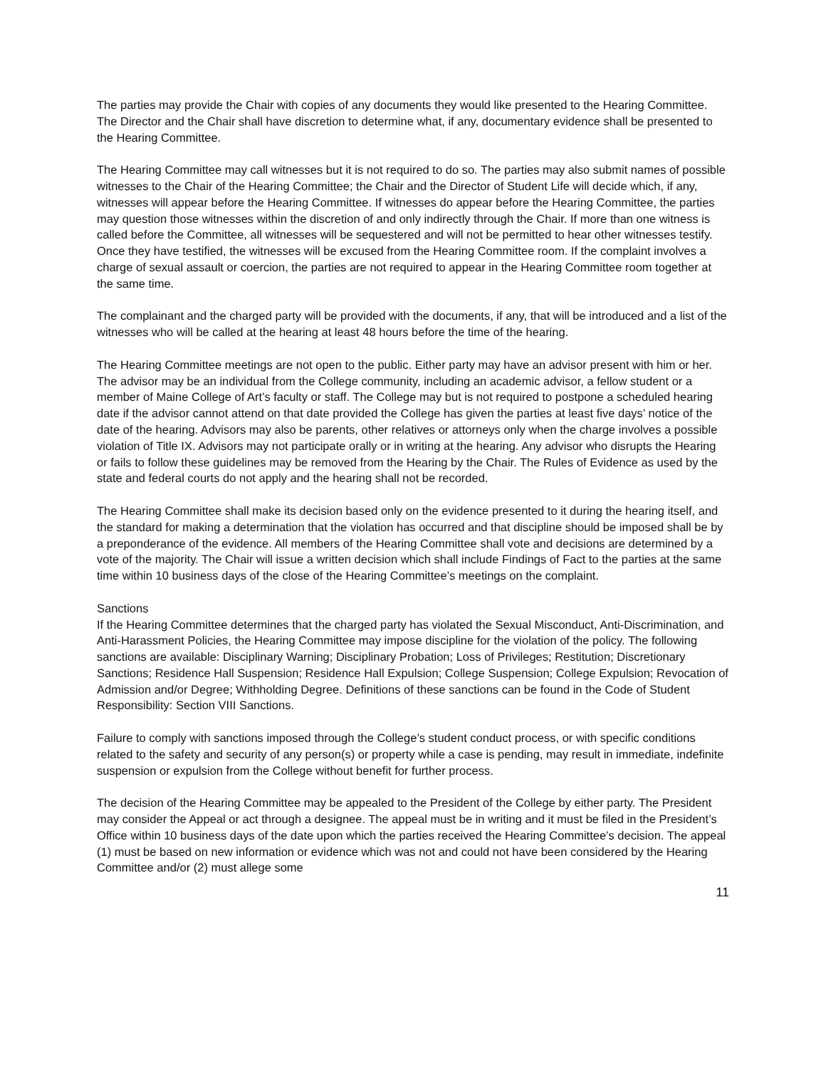The parties may provide the Chair with copies of any documents they would like presented to the Hearing Committee. The Director and the Chair shall have discretion to determine what, if any, documentary evidence shall be presented to the Hearing Committee.
The Hearing Committee may call witnesses but it is not required to do so. The parties may also submit names of possible witnesses to the Chair of the Hearing Committee; the Chair and the Director of Student Life will decide which, if any, witnesses will appear before the Hearing Committee. If witnesses do appear before the Hearing Committee, the parties may question those witnesses within the discretion of and only indirectly through the Chair. If more than one witness is called before the Committee, all witnesses will be sequestered and will not be permitted to hear other witnesses testify. Once they have testified, the witnesses will be excused from the Hearing Committee room. If the complaint involves a charge of sexual assault or coercion, the parties are not required to appear in the Hearing Committee room together at the same time.
The complainant and the charged party will be provided with the documents, if any, that will be introduced and a list of the witnesses who will be called at the hearing at least 48 hours before the time of the hearing.
The Hearing Committee meetings are not open to the public. Either party may have an advisor present with him or her. The advisor may be an individual from the College community, including an academic advisor, a fellow student or a member of Maine College of Art’s faculty or staff. The College may but is not required to postpone a scheduled hearing date if the advisor cannot attend on that date provided the College has given the parties at least five days’ notice of the date of the hearing. Advisors may also be parents, other relatives or attorneys only when the charge involves a possible violation of Title IX. Advisors may not participate orally or in writing at the hearing. Any advisor who disrupts the Hearing or fails to follow these guidelines may be removed from the Hearing by the Chair. The Rules of Evidence as used by the state and federal courts do not apply and the hearing shall not be recorded.
The Hearing Committee shall make its decision based only on the evidence presented to it during the hearing itself, and the standard for making a determination that the violation has occurred and that discipline should be imposed shall be by a preponderance of the evidence. All members of the Hearing Committee shall vote and decisions are determined by a vote of the majority. The Chair will issue a written decision which shall include Findings of Fact to the parties at the same time within 10 business days of the close of the Hearing Committee’s meetings on the complaint.
Sanctions
If the Hearing Committee determines that the charged party has violated the Sexual Misconduct, Anti-Discrimination, and Anti-Harassment Policies, the Hearing Committee may impose discipline for the violation of the policy. The following sanctions are available: Disciplinary Warning; Disciplinary Probation; Loss of Privileges; Restitution; Discretionary Sanctions; Residence Hall Suspension; Residence Hall Expulsion; College Suspension; College Expulsion; Revocation of Admission and/or Degree; Withholding Degree. Definitions of these sanctions can be found in the Code of Student Responsibility: Section VIII Sanctions.
Failure to comply with sanctions imposed through the College’s student conduct process, or with specific conditions related to the safety and security of any person(s) or property while a case is pending, may result in immediate, indefinite suspension or expulsion from the College without benefit for further process.
The decision of the Hearing Committee may be appealed to the President of the College by either party. The President may consider the Appeal or act through a designee. The appeal must be in writing and it must be filed in the President’s Office within 10 business days of the date upon which the parties received the Hearing Committee’s decision. The appeal (1) must be based on new information or evidence which was not and could not have been considered by the Hearing Committee and/or (2) must allege some
11